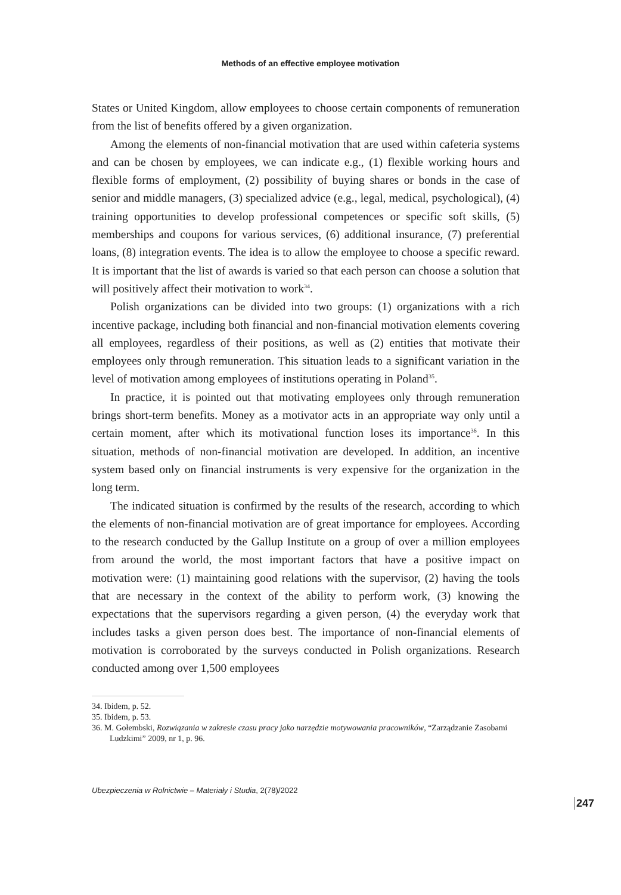Methods of an effective employee motivation
States or United Kingdom, allow employees to choose certain components of remuneration from the list of benefits offered by a given organization.
Among the elements of non-financial motivation that are used within cafeteria systems and can be chosen by employees, we can indicate e.g., (1) flexible working hours and flexible forms of employment, (2) possibility of buying shares or bonds in the case of senior and middle managers, (3) specialized advice (e.g., legal, medical, psychological), (4) training opportunities to develop professional competences or specific soft skills, (5) memberships and coupons for various services, (6) additional insurance, (7) preferential loans, (8) integration events. The idea is to allow the employee to choose a specific reward. It is important that the list of awards is varied so that each person can choose a solution that will positively affect their motivation to work<sup>34</sup>.
Polish organizations can be divided into two groups: (1) organizations with a rich incentive package, including both financial and non-financial motivation elements covering all employees, regardless of their positions, as well as (2) entities that motivate their employees only through remuneration. This situation leads to a significant variation in the level of motivation among employees of institutions operating in Poland<sup>35</sup>.
In practice, it is pointed out that motivating employees only through remuneration brings short-term benefits. Money as a motivator acts in an appropriate way only until a certain moment, after which its motivational function loses its importance<sup>36</sup>. In this situation, methods of non-financial motivation are developed. In addition, an incentive system based only on financial instruments is very expensive for the organization in the long term.
The indicated situation is confirmed by the results of the research, according to which the elements of non-financial motivation are of great importance for employees. According to the research conducted by the Gallup Institute on a group of over a million employees from around the world, the most important factors that have a positive impact on motivation were: (1) maintaining good relations with the supervisor, (2) having the tools that are necessary in the context of the ability to perform work, (3) knowing the expectations that the supervisors regarding a given person, (4) the everyday work that includes tasks a given person does best. The importance of non-financial elements of motivation is corroborated by the surveys conducted in Polish organizations. Research conducted among over 1,500 employees
34. Ibidem, p. 52.
35. Ibidem, p. 53.
36. M. Gołembski, Rozwiązania w zakresie czasu pracy jako narzędzie motywowania pracowników, “Zarządzanie Zasobami Ludzkimi” 2009, nr 1, p. 96.
Ubezpieczenia w Rolnictwie – Materiały i Studia, 2(78)/2022
247